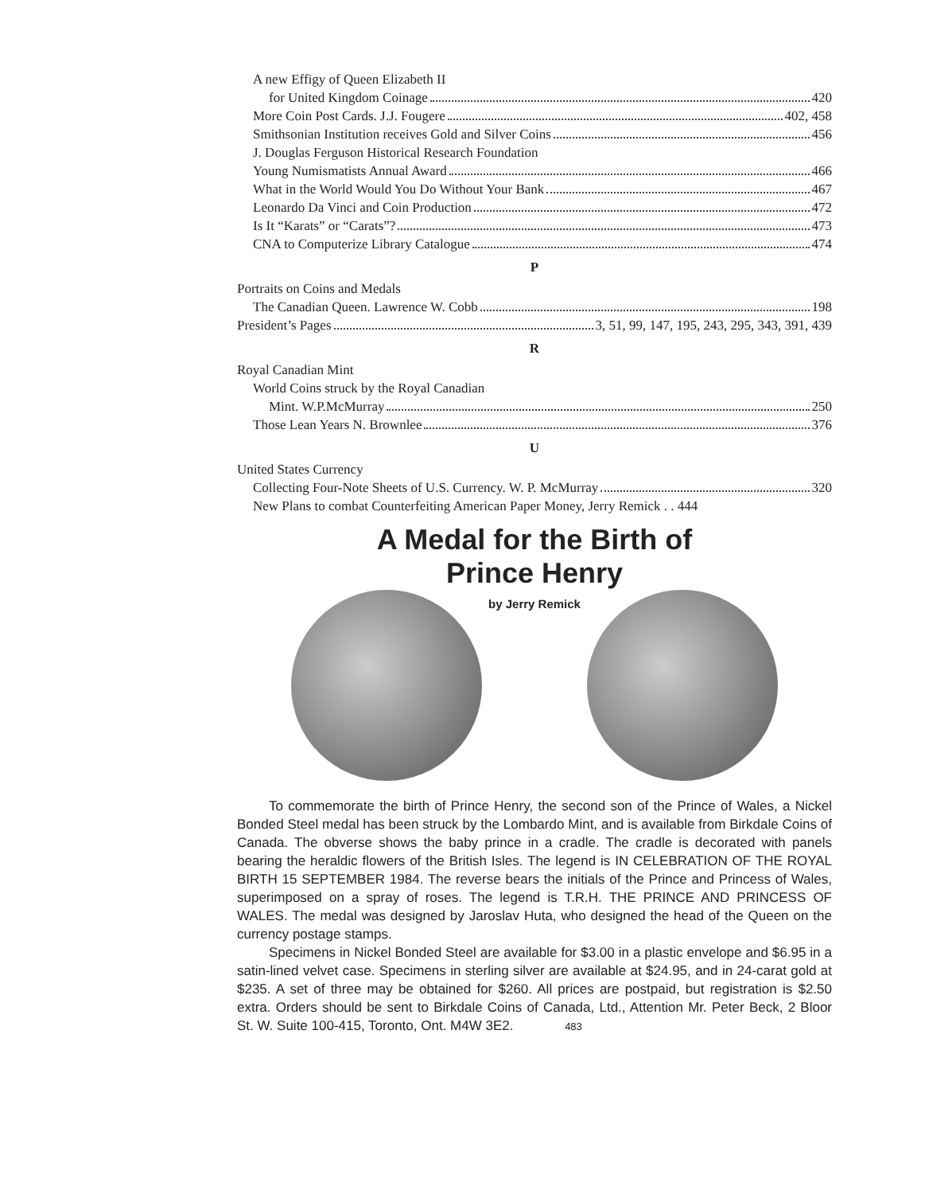A new Effigy of Queen Elizabeth II
for United Kingdom Coinage 420
More Coin Post Cards. J.J. Fougere 402, 458
Smithsonian Institution receives Gold and Silver Coins 456
J. Douglas Ferguson Historical Research Foundation
Young Numismatists Annual Award 466
What in the World Would You Do Without Your Bank 467
Leonardo Da Vinci and Coin Production 472
Is It “Karats” or “Carats”? 473
CNA to Computerize Library Catalogue 474
P
Portraits on Coins and Medals
The Canadian Queen. Lawrence W. Cobb 198
President’s Pages 3, 51, 99, 147, 195, 243, 295, 343, 391, 439
R
Royal Canadian Mint
World Coins struck by the Royal Canadian
Mint. W.P.McMurray 250
Those Lean Years N. Brownlee 376
U
United States Currency
Collecting Four-Note Sheets of U.S. Currency. W. P. McMurray 320
New Plans to combat Counterfeiting American Paper Money, Jerry Remick . . 444
A Medal for the Birth of
Prince Henry
by Jerry Remick
To commemorate the birth of Prince Henry, the second son of the Prince of Wales, a Nickel Bonded Steel medal has been struck by the Lombardo Mint, and is available from Birkdale Coins of Canada. The obverse shows the baby prince in a cradle. The cradle is decorated with panels bearing the heraldic flowers of the British Isles. The legend is IN CELEBRATION OF THE ROYAL BIRTH 15 SEPTEMBER 1984. The reverse bears the initials of the Prince and Princess of Wales, superimposed on a spray of roses. The legend is T.R.H. THE PRINCE AND PRINCESS OF WALES. The medal was designed by Jaroslav Huta, who designed the head of the Queen on the currency postage stamps.
Specimens in Nickel Bonded Steel are available for $3.00 in a plastic envelope and $6.95 in a satin-lined velvet case. Specimens in sterling silver are available at $24.95, and in 24-carat gold at $235. A set of three may be obtained for $260. All prices are postpaid, but registration is $2.50 extra. Orders should be sent to Birkdale Coins of Canada, Ltd., Attention Mr. Peter Beck, 2 Bloor St. W. Suite 100-415, Toronto, Ont. M4W 3E2. 483